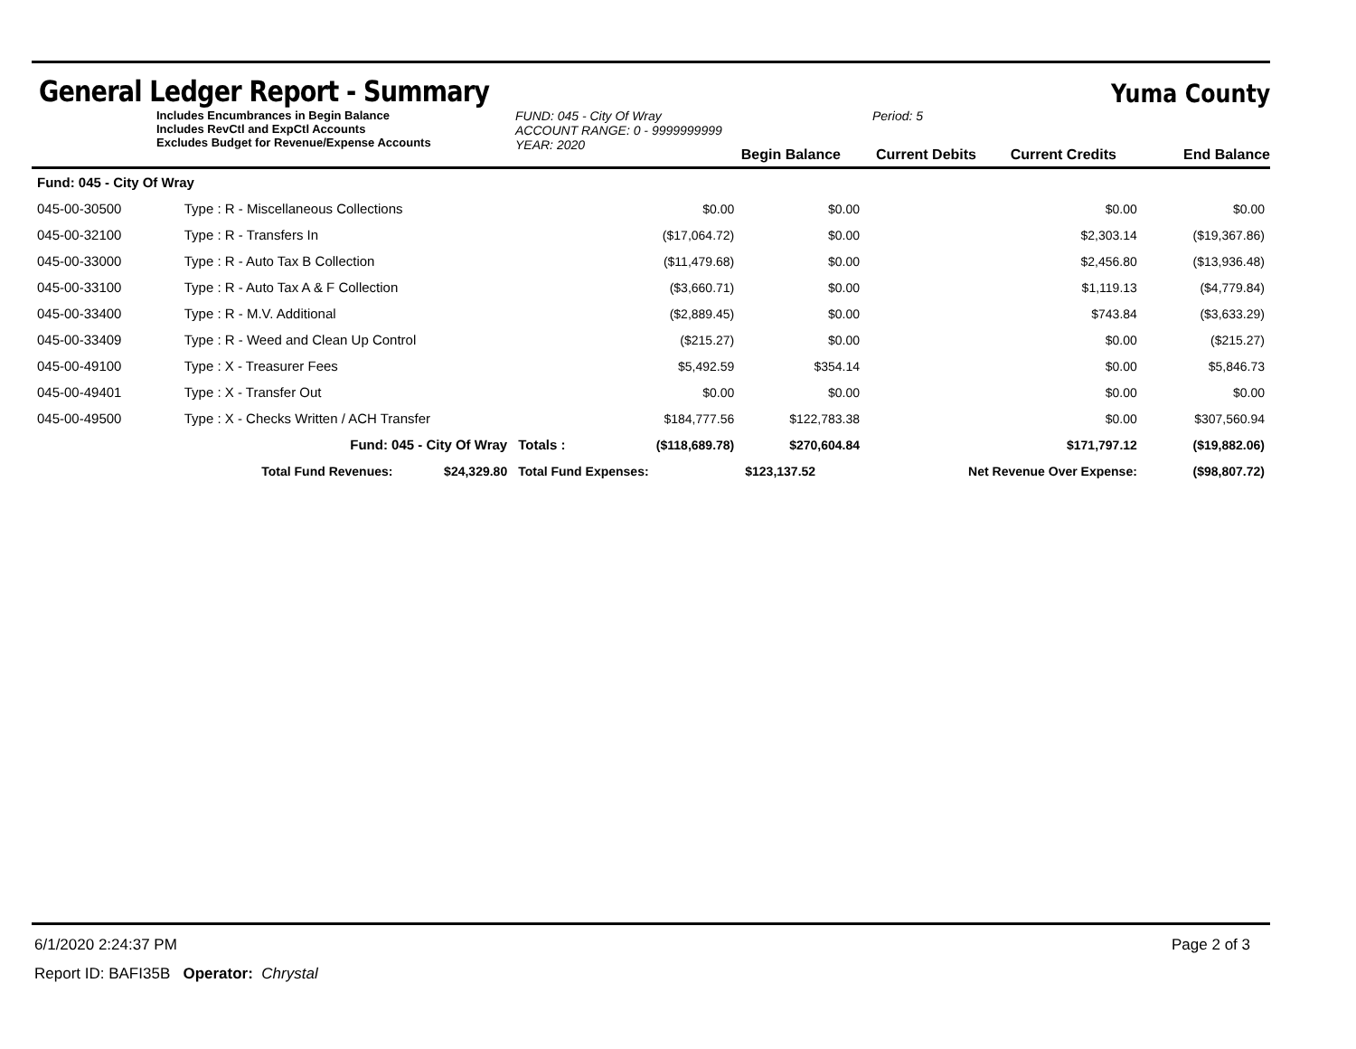General Ledger Report - Summary
Yuma County
Includes Encumbrances in Begin Balance
Includes RevCtl and ExpCtl Accounts
Excludes Budget for Revenue/Expense Accounts
FUND: 045 - City Of Wray
ACCOUNT RANGE: 0 - 9999999999
YEAR: 2020
Begin Balance
Period: 5
Current Debits
Current Credits
End Balance
| Fund: 045 - City Of Wray | | | | | | | |
| 045-00-30500 | Type : R - Miscellaneous Collections | | | $0.00 | $0.00 | $0.00 | $0.00 |
| 045-00-32100 | Type : R - Transfers In | | | ($17,064.72) | $0.00 | $2,303.14 | ($19,367.86) |
| 045-00-33000 | Type : R - Auto Tax B Collection | | | ($11,479.68) | $0.00 | $2,456.80 | ($13,936.48) |
| 045-00-33100 | Type : R - Auto Tax A & F Collection | | | ($3,660.71) | $0.00 | $1,119.13 | ($4,779.84) |
| 045-00-33400 | Type : R - M.V. Additional | | | ($2,889.45) | $0.00 | $743.84 | ($3,633.29) |
| 045-00-33409 | Type : R - Weed and Clean Up Control | | | ($215.27) | $0.00 | $0.00 | ($215.27) |
| 045-00-49100 | Type : X - Treasurer Fees | | | $5,492.59 | $354.14 | $0.00 | $5,846.73 |
| 045-00-49401 | Type : X - Transfer Out | | | $0.00 | $0.00 | $0.00 | $0.00 |
| 045-00-49500 | Type : X - Checks Written / ACH Transfer | | | $184,777.56 | $122,783.38 | $0.00 | $307,560.94 |
| | Fund: 045 - City Of Wray | | Totals : | ($118,689.78) | $270,604.84 | $171,797.12 | ($19,882.06) |
| | Total Fund Revenues: | $24,329.80 | Total Fund Expenses: | | $123,137.52 | Net Revenue Over Expense: | ($98,807.72) |
6/1/2020 2:24:37 PM Page 2 of 3
Report ID: BAFI35B Operator: Chrystal